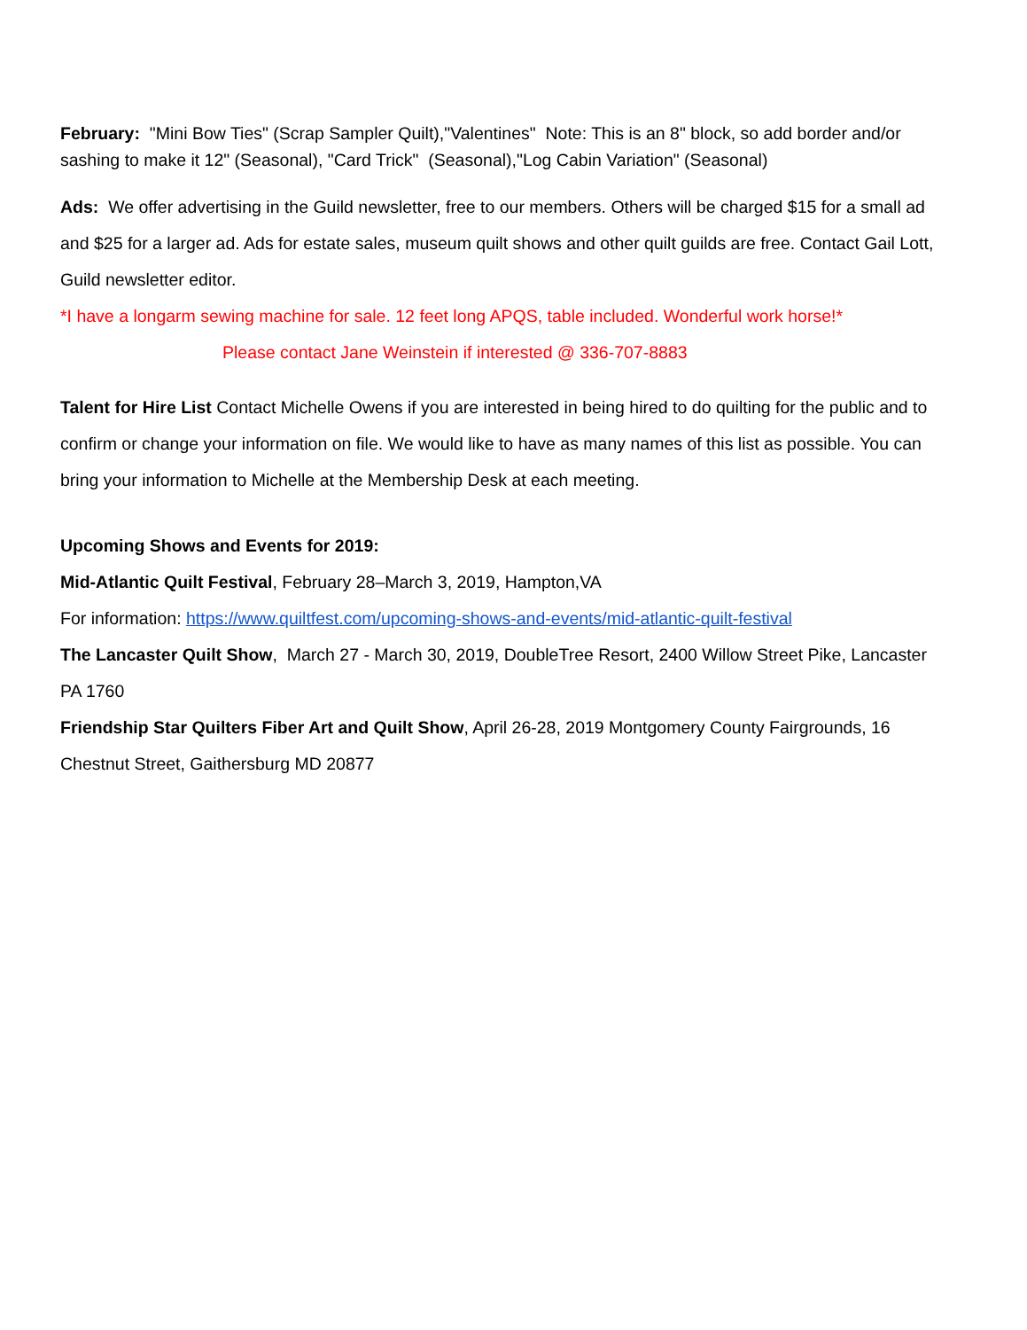February: "Mini Bow Ties" (Scrap Sampler Quilt),"Valentines" Note: This is an 8" block, so add border and/or sashing to make it 12" (Seasonal), "Card Trick" (Seasonal),"Log Cabin Variation" (Seasonal)
Ads: We offer advertising in the Guild newsletter, free to our members. Others will be charged $15 for a small ad and $25 for a larger ad. Ads for estate sales, museum quilt shows and other quilt guilds are free. Contact Gail Lott, Guild newsletter editor.
*I have a longarm sewing machine for sale. 12 feet long APQS, table included. Wonderful work horse!*
Please contact Jane Weinstein if interested @ 336-707-8883
Talent for Hire List Contact Michelle Owens if you are interested in being hired to do quilting for the public and to confirm or change your information on file. We would like to have as many names of this list as possible. You can bring your information to Michelle at the Membership Desk at each meeting.
Upcoming Shows and Events for 2019:
Mid-Atlantic Quilt Festival, February 28–March 3, 2019, Hampton,VA
For information: https://www.quiltfest.com/upcoming-shows-and-events/mid-atlantic-quilt-festival
The Lancaster Quilt Show, March 27 - March 30, 2019, DoubleTree Resort, 2400 Willow Street Pike, Lancaster PA 1760
Friendship Star Quilters Fiber Art and Quilt Show, April 26-28, 2019 Montgomery County Fairgrounds, 16 Chestnut Street, Gaithersburg MD 20877